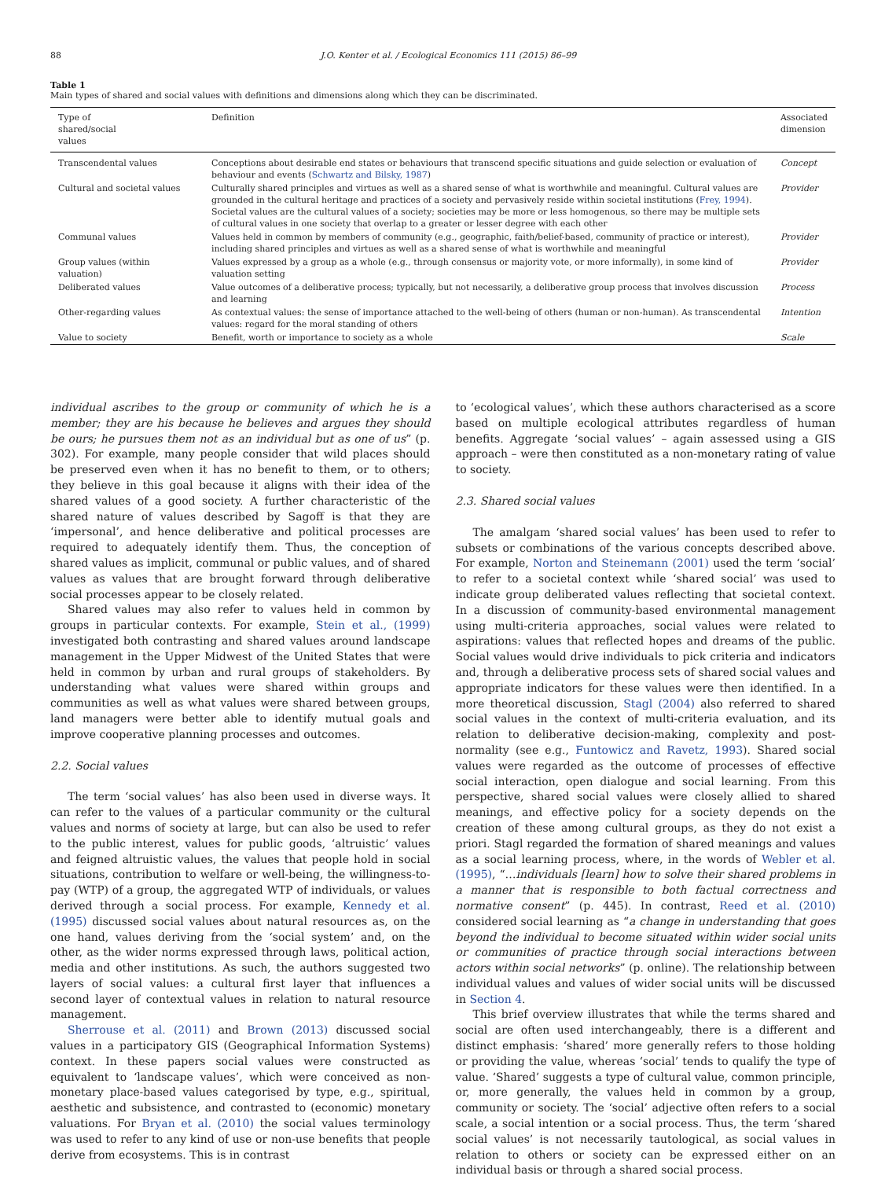88 J.O. Kenter et al. / Ecological Economics 111 (2015) 86–99
Table 1
Main types of shared and social values with definitions and dimensions along which they can be discriminated.
| Type of shared/social values | Definition | Associated dimension |
| --- | --- | --- |
| Transcendental values | Conceptions about desirable end states or behaviours that transcend specific situations and guide selection or evaluation of behaviour and events ( Schwartz and Bilsky, 1987 ) | Concept |
| Cultural and societal values | Culturally shared principles and virtues as well as a shared sense of what is worthwhile and meaningful. Cultural values are grounded in the cultural heritage and practices of a society and pervasively reside within societal institutions ( Frey, 1994 ). Societal values are the cultural values of a society; societies may be more or less homogenous, so there may be multiple sets of cultural values in one society that overlap to a greater or lesser degree with each other | Provider |
| Communal values | Values held in common by members of community (e.g., geographic, faith/belief-based, community of practice or interest), including shared principles and virtues as well as a shared sense of what is worthwhile and meaningful | Provider |
| Group values (within valuation) | Values expressed by a group as a whole (e.g., through consensus or majority vote, or more informally), in some kind of valuation setting | Provider |
| Deliberated values | Value outcomes of a deliberative process; typically, but not necessarily, a deliberative group process that involves discussion and learning | Process |
| Other-regarding values | As contextual values: the sense of importance attached to the well-being of others (human or non-human). As transcendental values: regard for the moral standing of others | Intention |
| Value to society | Benefit, worth or importance to society as a whole | Scale |
individual ascribes to the group or community of which he is a member; they are his because he believes and argues they should be ours; he pursues them not as an individual but as one of us” (p. 302). For example, many people consider that wild places should be preserved even when it has no benefit to them, or to others; they believe in this goal because it aligns with their idea of the shared values of a good society. A further characteristic of the shared nature of values described by Sagoff is that they are ‘impersonal’, and hence deliberative and political processes are required to adequately identify them. Thus, the conception of shared values as implicit, communal or public values, and of shared values as values that are brought forward through deliberative social processes appear to be closely related.
Shared values may also refer to values held in common by groups in particular contexts. For example, Stein et al., (1999) investigated both contrasting and shared values around landscape management in the Upper Midwest of the United States that were held in common by urban and rural groups of stakeholders. By understanding what values were shared within groups and communities as well as what values were shared between groups, land managers were better able to identify mutual goals and improve cooperative planning processes and outcomes.
2.2. Social values
The term ‘social values’ has also been used in diverse ways. It can refer to the values of a particular community or the cultural values and norms of society at large, but can also be used to refer to the public interest, values for public goods, ‘altruistic’ values and feigned altruistic values, the values that people hold in social situations, contribution to welfare or well-being, the willingness-to-pay (WTP) of a group, the aggregated WTP of individuals, or values derived through a social process. For example, Kennedy et al. (1995) discussed social values about natural resources as, on the one hand, values deriving from the ‘social system’ and, on the other, as the wider norms expressed through laws, political action, media and other institutions. As such, the authors suggested two layers of social values: a cultural first layer that influences a second layer of contextual values in relation to natural resource management.
Sherrouse et al. (2011) and Brown (2013) discussed social values in a participatory GIS (Geographical Information Systems) context. In these papers social values were constructed as equivalent to ‘landscape values’, which were conceived as non-monetary place-based values categorised by type, e.g., spiritual, aesthetic and subsistence, and contrasted to (economic) monetary valuations. For Bryan et al. (2010) the social values terminology was used to refer to any kind of use or non-use benefits that people derive from ecosystems. This is in contrast
to ‘ecological values’, which these authors characterised as a score based on multiple ecological attributes regardless of human benefits. Aggregate ‘social values’ – again assessed using a GIS approach – were then constituted as a non-monetary rating of value to society.
2.3. Shared social values
The amalgam ‘shared social values’ has been used to refer to subsets or combinations of the various concepts described above. For example, Norton and Steinemann (2001) used the term ‘social’ to refer to a societal context while ‘shared social’ was used to indicate group deliberated values reflecting that societal context. In a discussion of community-based environmental management using multi-criteria approaches, social values were related to aspirations: values that reflected hopes and dreams of the public. Social values would drive individuals to pick criteria and indicators and, through a deliberative process sets of shared social values and appropriate indicators for these values were then identified. In a more theoretical discussion, Stagl (2004) also referred to shared social values in the context of multi-criteria evaluation, and its relation to deliberative decision-making, complexity and post-normality (see e.g., Funtowicz and Ravetz, 1993). Shared social values were regarded as the outcome of processes of effective social interaction, open dialogue and social learning. From this perspective, shared social values were closely allied to shared meanings, and effective policy for a society depends on the creation of these among cultural groups, as they do not exist a priori. Stagl regarded the formation of shared meanings and values as a social learning process, where, in the words of Webler et al. (1995), “…individuals [learn] how to solve their shared problems in a manner that is responsible to both factual correctness and normative consent” (p. 445). In contrast, Reed et al. (2010) considered social learning as “a change in understanding that goes beyond the individual to become situated within wider social units or communities of practice through social interactions between actors within social networks” (p. online). The relationship between individual values and values of wider social units will be discussed in Section 4.
This brief overview illustrates that while the terms shared and social are often used interchangeably, there is a different and distinct emphasis: ‘shared’ more generally refers to those holding or providing the value, whereas ‘social’ tends to qualify the type of value. ‘Shared’ suggests a type of cultural value, common principle, or, more generally, the values held in common by a group, community or society. The ‘social’ adjective often refers to a social scale, a social intention or a social process. Thus, the term ‘shared social values’ is not necessarily tautological, as social values in relation to others or society can be expressed either on an individual basis or through a shared social process.